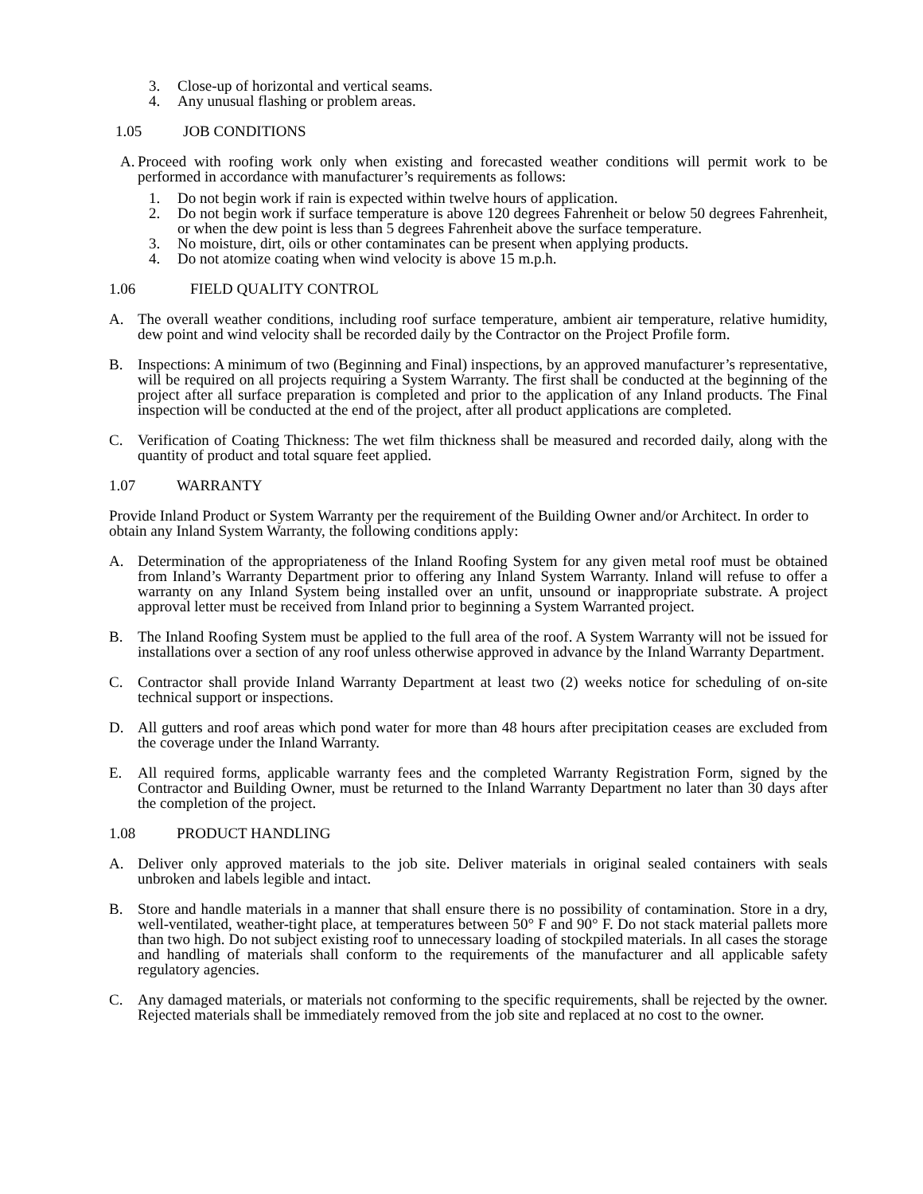3. Close-up of horizontal and vertical seams.
4. Any unusual flashing or problem areas.
1.05 JOB CONDITIONS
A. Proceed with roofing work only when existing and forecasted weather conditions will permit work to be performed in accordance with manufacturer’s requirements as follows:
1. Do not begin work if rain is expected within twelve hours of application.
2. Do not begin work if surface temperature is above 120 degrees Fahrenheit or below 50 degrees Fahrenheit, or when the dew point is less than 5 degrees Fahrenheit above the surface temperature.
3. No moisture, dirt, oils or other contaminates can be present when applying products.
4. Do not atomize coating when wind velocity is above 15 m.p.h.
1.06 FIELD QUALITY CONTROL
A. The overall weather conditions, including roof surface temperature, ambient air temperature, relative humidity, dew point and wind velocity shall be recorded daily by the Contractor on the Project Profile form.
B. Inspections: A minimum of two (Beginning and Final) inspections, by an approved manufacturer’s representative, will be required on all projects requiring a System Warranty. The first shall be conducted at the beginning of the project after all surface preparation is completed and prior to the application of any Inland products. The Final inspection will be conducted at the end of the project, after all product applications are completed.
C. Verification of Coating Thickness: The wet film thickness shall be measured and recorded daily, along with the quantity of product and total square feet applied.
1.07 WARRANTY
Provide Inland Product or System Warranty per the requirement of the Building Owner and/or Architect. In order to obtain any Inland System Warranty, the following conditions apply:
A. Determination of the appropriateness of the Inland Roofing System for any given metal roof must be obtained from Inland’s Warranty Department prior to offering any Inland System Warranty. Inland will refuse to offer a warranty on any Inland System being installed over an unfit, unsound or inappropriate substrate. A project approval letter must be received from Inland prior to beginning a System Warranted project.
B. The Inland Roofing System must be applied to the full area of the roof. A System Warranty will not be issued for installations over a section of any roof unless otherwise approved in advance by the Inland Warranty Department.
C. Contractor shall provide Inland Warranty Department at least two (2) weeks notice for scheduling of on-site technical support or inspections.
D. All gutters and roof areas which pond water for more than 48 hours after precipitation ceases are excluded from the coverage under the Inland Warranty.
E. All required forms, applicable warranty fees and the completed Warranty Registration Form, signed by the Contractor and Building Owner, must be returned to the Inland Warranty Department no later than 30 days after the completion of the project.
1.08 PRODUCT HANDLING
A. Deliver only approved materials to the job site. Deliver materials in original sealed containers with seals unbroken and labels legible and intact.
B. Store and handle materials in a manner that shall ensure there is no possibility of contamination. Store in a dry, well-ventilated, weather-tight place, at temperatures between 50° F and 90° F. Do not stack material pallets more than two high. Do not subject existing roof to unnecessary loading of stockpiled materials. In all cases the storage and handling of materials shall conform to the requirements of the manufacturer and all applicable safety regulatory agencies.
C. Any damaged materials, or materials not conforming to the specific requirements, shall be rejected by the owner. Rejected materials shall be immediately removed from the job site and replaced at no cost to the owner.